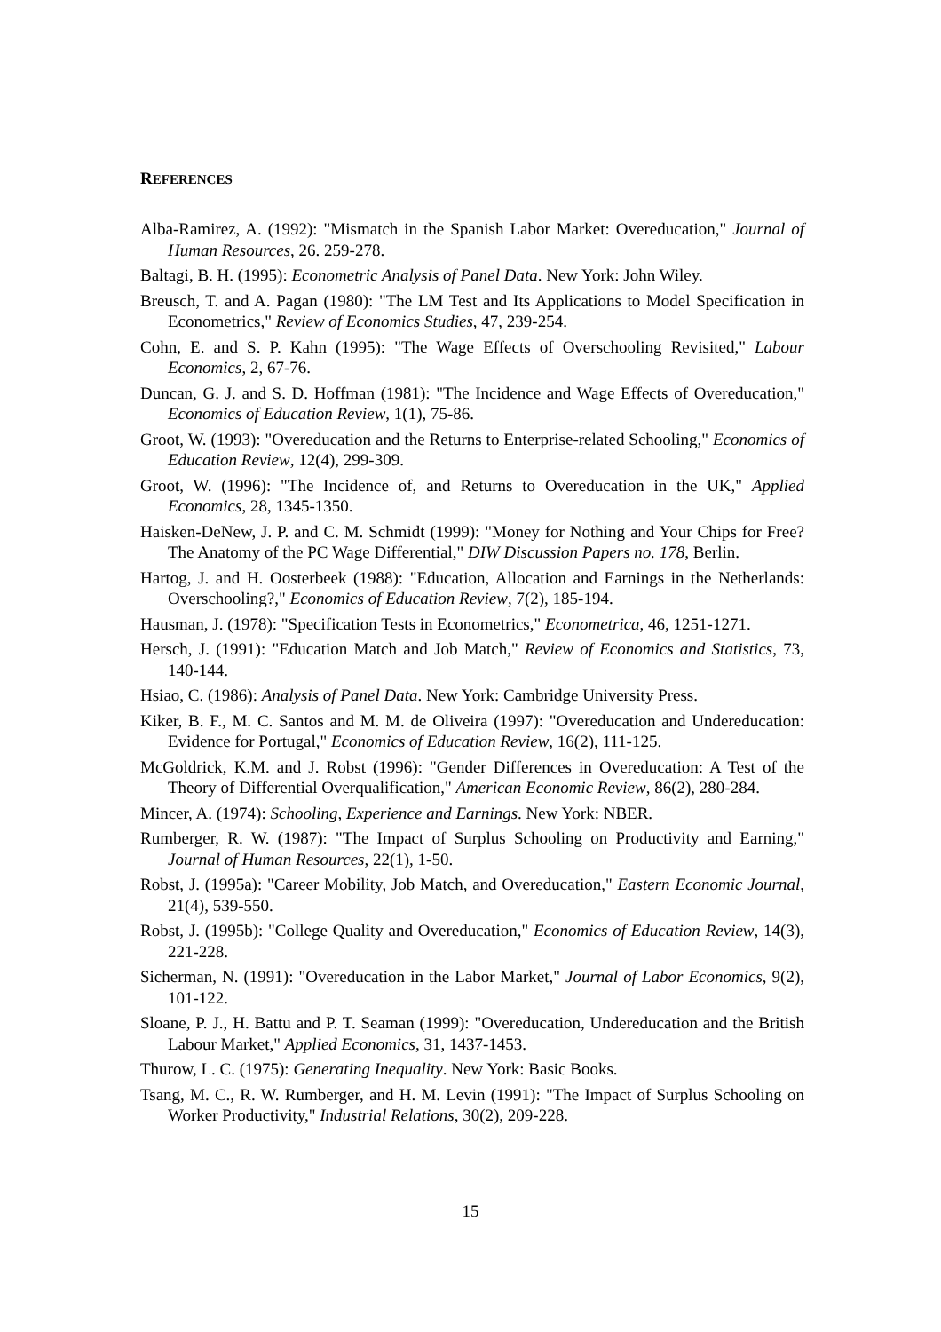REFERENCES
Alba-Ramirez, A. (1992): "Mismatch in the Spanish Labor Market: Overeducation," Journal of Human Resources, 26. 259-278.
Baltagi, B. H. (1995): Econometric Analysis of Panel Data. New York: John Wiley.
Breusch, T. and A. Pagan (1980): "The LM Test and Its Applications to Model Specification in Econometrics," Review of Economics Studies, 47, 239-254.
Cohn, E. and S. P. Kahn (1995): "The Wage Effects of Overschooling Revisited," Labour Economics, 2, 67-76.
Duncan, G. J. and S. D. Hoffman (1981): "The Incidence and Wage Effects of Overeducation," Economics of Education Review, 1(1), 75-86.
Groot, W. (1993): "Overeducation and the Returns to Enterprise-related Schooling," Economics of Education Review, 12(4), 299-309.
Groot, W. (1996): "The Incidence of, and Returns to Overeducation in the UK," Applied Economics, 28, 1345-1350.
Haisken-DeNew, J. P. and C. M. Schmidt (1999): "Money for Nothing and Your Chips for Free? The Anatomy of the PC Wage Differential," DIW Discussion Papers no. 178, Berlin.
Hartog, J. and H. Oosterbeek (1988): "Education, Allocation and Earnings in the Netherlands: Overschooling?," Economics of Education Review, 7(2), 185-194.
Hausman, J. (1978): "Specification Tests in Econometrics," Econometrica, 46, 1251-1271.
Hersch, J. (1991): "Education Match and Job Match," Review of Economics and Statistics, 73, 140-144.
Hsiao, C. (1986): Analysis of Panel Data. New York: Cambridge University Press.
Kiker, B. F., M. C. Santos and M. M. de Oliveira (1997): "Overeducation and Undereducation: Evidence for Portugal," Economics of Education Review, 16(2), 111-125.
McGoldrick, K.M. and J. Robst (1996): "Gender Differences in Overeducation: A Test of the Theory of Differential Overqualification," American Economic Review, 86(2), 280-284.
Mincer, A. (1974): Schooling, Experience and Earnings. New York: NBER.
Rumberger, R. W. (1987): "The Impact of Surplus Schooling on Productivity and Earning," Journal of Human Resources, 22(1), 1-50.
Robst, J. (1995a): "Career Mobility, Job Match, and Overeducation," Eastern Economic Journal, 21(4), 539-550.
Robst, J. (1995b): "College Quality and Overeducation," Economics of Education Review, 14(3), 221-228.
Sicherman, N. (1991): "Overeducation in the Labor Market," Journal of Labor Economics, 9(2), 101-122.
Sloane, P. J., H. Battu and P. T. Seaman (1999): "Overeducation, Undereducation and the British Labour Market," Applied Economics, 31, 1437-1453.
Thurow, L. C. (1975): Generating Inequality. New York: Basic Books.
Tsang, M. C., R. W. Rumberger, and H. M. Levin (1991): "The Impact of Surplus Schooling on Worker Productivity," Industrial Relations, 30(2), 209-228.
15